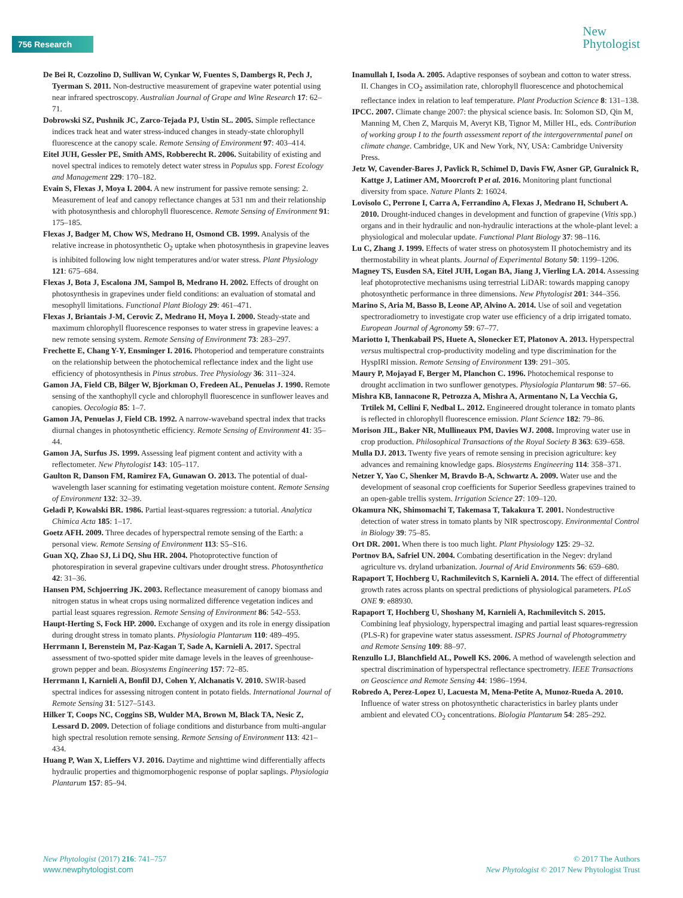756 Research
New
Phytologist
De Bei R, Cozzolino D, Sullivan W, Cynkar W, Fuentes S, Dambergs R, Pech J, Tyerman S. 2011. Non-destructive measurement of grapevine water potential using near infrared spectroscopy. Australian Journal of Grape and Wine Research 17: 62–71.
Dobrowski SZ, Pushnik JC, Zarco-Tejada PJ, Ustin SL. 2005. Simple reflectance indices track heat and water stress-induced changes in steady-state chlorophyll fluorescence at the canopy scale. Remote Sensing of Environment 97: 403–414.
Eitel JUH, Gessler PE, Smith AMS, Robberecht R. 2006. Suitability of existing and novel spectral indices to remotely detect water stress in Populus spp. Forest Ecology and Management 229: 170–182.
Evain S, Flexas J, Moya I. 2004. A new instrument for passive remote sensing: 2. Measurement of leaf and canopy reflectance changes at 531 nm and their relationship with photosynthesis and chlorophyll fluorescence. Remote Sensing of Environment 91: 175–185.
Flexas J, Badger M, Chow WS, Medrano H, Osmond CB. 1999. Analysis of the relative increase in photosynthetic O<sub>2</sub> uptake when photosynthesis in grapevine leaves is inhibited following low night temperatures and/or water stress. Plant Physiology 121: 675–684.
Flexas J, Bota J, Escalona JM, Sampol B, Medrano H. 2002. Effects of drought on photosynthesis in grapevines under field conditions: an evaluation of stomatal and mesophyll limitations. Functional Plant Biology 29: 461–471.
Flexas J, Briantais J-M, Cerovic Z, Medrano H, Moya I. 2000. Steady-state and maximum chlorophyll fluorescence responses to water stress in grapevine leaves: a new remote sensing system. Remote Sensing of Environment 73: 283–297.
Frechette E, Chang Y-Y, Ensminger I. 2016. Photoperiod and temperature constraints on the relationship between the photochemical reflectance index and the light use efficiency of photosynthesis in Pinus strobus. Tree Physiology 36: 311–324.
Gamon JA, Field CB, Bilger W, Bjorkman O, Fredeen AL, Penuelas J. 1990. Remote sensing of the xanthophyll cycle and chlorophyll fluorescence in sunflower leaves and canopies. Oecologia 85: 1–7.
Gamon JA, Penuelas J, Field CB. 1992. A narrow-waveband spectral index that tracks diurnal changes in photosynthetic efficiency. Remote Sensing of Environment 41: 35–44.
Gamon JA, Surfus JS. 1999. Assessing leaf pigment content and activity with a reflectometer. New Phytologist 143: 105–117.
Gaulton R, Danson FM, Ramirez FA, Gunawan O. 2013. The potential of dual-wavelength laser scanning for estimating vegetation moisture content. Remote Sensing of Environment 132: 32–39.
Geladi P, Kowalski BR. 1986. Partial least-squares regression: a tutorial. Analytica Chimica Acta 185: 1–17.
Goetz AFH. 2009. Three decades of hyperspectral remote sensing of the Earth: a personal view. Remote Sensing of Environment 113: S5–S16.
Guan XQ, Zhao SJ, Li DQ, Shu HR. 2004. Photoprotective function of photorespiration in several grapevine cultivars under drought stress. Photosynthetica 42: 31–36.
Hansen PM, Schjoerring JK. 2003. Reflectance measurement of canopy biomass and nitrogen status in wheat crops using normalized difference vegetation indices and partial least squares regression. Remote Sensing of Environment 86: 542–553.
Haupt-Herting S, Fock HP. 2000. Exchange of oxygen and its role in energy dissipation during drought stress in tomato plants. Physiologia Plantarum 110: 489–495.
Herrmann I, Berenstein M, Paz-Kagan T, Sade A, Karnieli A. 2017. Spectral assessment of two-spotted spider mite damage levels in the leaves of greenhouse-grown pepper and bean. Biosystems Engineering 157: 72–85.
Herrmann I, Karnieli A, Bonfil DJ, Cohen Y, Alchanatis V. 2010. SWIR-based spectral indices for assessing nitrogen content in potato fields. International Journal of Remote Sensing 31: 5127–5143.
Hilker T, Coops NC, Coggins SB, Wulder MA, Brown M, Black TA, Nesic Z, Lessard D. 2009. Detection of foliage conditions and disturbance from multi-angular high spectral resolution remote sensing. Remote Sensing of Environment 113: 421–434.
Huang P, Wan X, Lieffers VJ. 2016. Daytime and nighttime wind differentially affects hydraulic properties and thigmomorphogenic response of poplar saplings. Physiologia Plantarum 157: 85–94.
Inamullah I, Isoda A. 2005. Adaptive responses of soybean and cotton to water stress. II. Changes in CO<sub>2</sub> assimilation rate, chlorophyll fluorescence and photochemical reflectance index in relation to leaf temperature. Plant Production Science 8: 131–138.
IPCC. 2007. Climate change 2007: the physical science basis. In: Solomon SD, Qin M, Manning M, Chen Z, Marquis M, Averyt KB, Tignor M, Miller HL, eds. Contribution of working group I to the fourth assessment report of the intergovernmental panel on climate change. Cambridge, UK and New York, NY, USA: Cambridge University Press.
Jetz W, Cavender-Bares J, Pavlick R, Schimel D, Davis FW, Asner GP, Guralnick R, Kattge J, Latimer AM, Moorcroft P et al. 2016. Monitoring plant functional diversity from space. Nature Plants 2: 16024.
Lovisolo C, Perrone I, Carra A, Ferrandino A, Flexas J, Medrano H, Schubert A. 2010. Drought-induced changes in development and function of grapevine (Vitis spp.) organs and in their hydraulic and non-hydraulic interactions at the whole-plant level: a physiological and molecular update. Functional Plant Biology 37: 98–116.
Lu C, Zhang J. 1999. Effects of water stress on photosystem II photochemistry and its thermostability in wheat plants. Journal of Experimental Botany 50: 1199–1206.
Magney TS, Eusden SA, Eitel JUH, Logan BA, Jiang J, Vierling LA. 2014. Assessing leaf photoprotective mechanisms using terrestrial LiDAR: towards mapping canopy photosynthetic performance in three dimensions. New Phytologist 201: 344–356.
Marino S, Aria M, Basso B, Leone AP, Alvino A. 2014. Use of soil and vegetation spectroradiometry to investigate crop water use efficiency of a drip irrigated tomato. European Journal of Agronomy 59: 67–77.
Mariotto I, Thenkabail PS, Huete A, Slonecker ET, Platonov A. 2013. Hyperspectral versus multispectral crop-productivity modeling and type discrimination for the HyspIRI mission. Remote Sensing of Environment 139: 291–305.
Maury P, Mojayad F, Berger M, Planchon C. 1996. Photochemical response to drought acclimation in two sunflower genotypes. Physiologia Plantarum 98: 57–66.
Mishra KB, Iannacone R, Petrozza A, Mishra A, Armentano N, La Vecchia G, Trtilek M, Cellini F, Nedbal L. 2012. Engineered drought tolerance in tomato plants is reflected in chlorophyll fluorescence emission. Plant Science 182: 79–86.
Morison JIL, Baker NR, Mullineaux PM, Davies WJ. 2008. Improving water use in crop production. Philosophical Transactions of the Royal Society B 363: 639–658.
Mulla DJ. 2013. Twenty five years of remote sensing in precision agriculture: key advances and remaining knowledge gaps. Biosystems Engineering 114: 358–371.
Netzer Y, Yao C, Shenker M, Bravdo B-A, Schwartz A. 2009. Water use and the development of seasonal crop coefficients for Superior Seedless grapevines trained to an open-gable trellis system. Irrigation Science 27: 109–120.
Okamura NK, Shimomachi T, Takemasa T, Takakura T. 2001. Nondestructive detection of water stress in tomato plants by NIR spectroscopy. Environmental Control in Biology 39: 75–85.
Ort DR. 2001. When there is too much light. Plant Physiology 125: 29–32.
Portnov BA, Safriel UN. 2004. Combating desertification in the Negev: dryland agriculture vs. dryland urbanization. Journal of Arid Environments 56: 659–680.
Rapaport T, Hochberg U, Rachmilevitch S, Karnieli A. 2014. The effect of differential growth rates across plants on spectral predictions of physiological parameters. PLoS ONE 9: e88930.
Rapaport T, Hochberg U, Shoshany M, Karnieli A, Rachmilevitch S. 2015. Combining leaf physiology, hyperspectral imaging and partial least squares-regression (PLS-R) for grapevine water status assessment. ISPRS Journal of Photogrammetry and Remote Sensing 109: 88–97.
Renzullo LJ, Blanchfield AL, Powell KS. 2006. A method of wavelength selection and spectral discrimination of hyperspectral reflectance spectrometry. IEEE Transactions on Geoscience and Remote Sensing 44: 1986–1994.
Robredo A, Perez-Lopez U, Lacuesta M, Mena-Petite A, Munoz-Rueda A. 2010. Influence of water stress on photosynthetic characteristics in barley plants under ambient and elevated CO<sub>2</sub> concentrations. Biologia Plantarum 54: 285–292.
New Phytologist (2017) 216: 741–757
www.newphytologist.com
© 2017 The Authors
New Phytologist © 2017 New Phytologist Trust